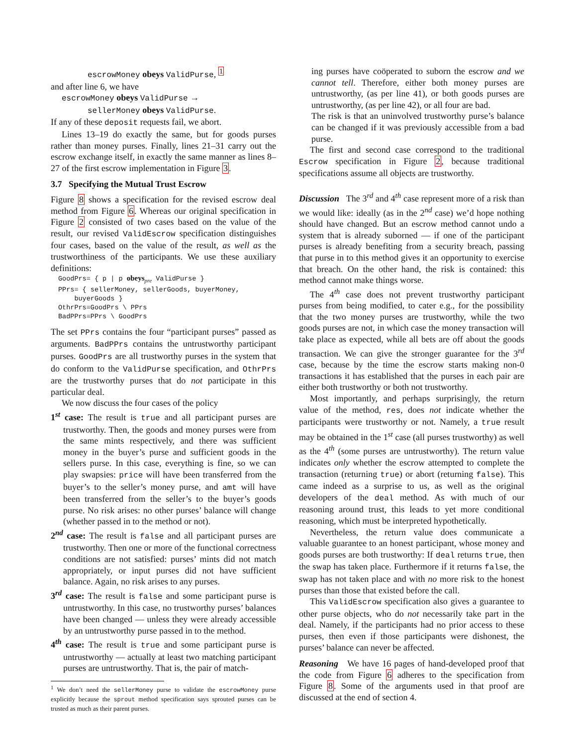escrowMoney obeys ValidPurse, <sup>1</sup>
and after line 6, we have
escrowMoney obeys ValidPurse →
sellerMoney obeys ValidPurse.
If any of these deposit requests fail, we abort.
Lines 13–19 do exactly the same, but for goods purses rather than money purses. Finally, lines 21–31 carry out the escrow exchange itself, in exactly the same manner as lines 8–27 of the first escrow implementation in Figure 3.
3.7 Specifying the Mutual Trust Escrow
Figure 8 shows a specification for the revised escrow deal method from Figure 6. Whereas our original specification in Figure 2 consisted of two cases based on the value of the result, our revised ValidEscrow specification distinguishes four cases, based on the value of the result, as well as the trustworthiness of the participants. We use these auxiliary definitions:
GoodPrs= { p | p obeys<sub>pre</sub> ValidPurse } PPrs= { sellerMoney, sellerGoods, buyerMoney, buyerGoods } OthrPrs=GoodPrs \ PPrs BadPPrs=PPrs \ GoodPrs
The set PPrs contains the four “participant purses” passed as arguments. BadPPrs contains the untrustworthy participant purses. GoodPrs are all trustworthy purses in the system that do conform to the ValidPurse specification, and OthrPrs are the trustworthy purses that do not participate in this particular deal.
We now discuss the four cases of the policy
1<sup>st</sup> case: The result is true and all participant purses are trustworthy. Then, the goods and money purses were from the same mints respectively, and there was sufficient money in the buyer’s purse and sufficient goods in the sellers purse. In this case, everything is fine, so we can play swapsies: price will have been transferred from the buyer’s to the seller’s money purse, and amt will have been transferred from the seller’s to the buyer’s goods purse. No risk arises: no other purses’ balance will change (whether passed in to the method or not).
2<sup>nd</sup> case: The result is false and all participant purses are trustworthy. Then one or more of the functional correctness conditions are not satisfied: purses’ mints did not match appropriately, or input purses did not have sufficient balance. Again, no risk arises to any purses.
3<sup>rd</sup> case: The result is false and some participant purse is untrustworthy. In this case, no trustworthy purses’ balances have been changed — unless they were already accessible by an untrustworthy purse passed in to the method.
4<sup>th</sup> case: The result is true and some participant purse is untrustworthy — actually at least two matching participant purses are untrustworthy. That is, the pair of match-
<sup>1</sup> We don’t need the sellerMoney purse to validate the escrowMoney purse explicitly because the sprout method specification says sprouted purses can be trusted as much as their parent purses.
ing purses have coöperated to suborn the escrow and we cannot tell. Therefore, either both money purses are untrustworthy, (as per line 41), or both goods purses are untrustworthy, (as per line 42), or all four are bad.
The risk is that an uninvolved trustworthy purse’s balance can be changed if it was previously accessible from a bad purse.
The first and second case correspond to the traditional Escrow specification in Figure 2, because traditional specifications assume all objects are trustworthy.
Discussion The 3<sup>rd</sup> and 4<sup>th</sup> case represent more of a risk than we would like: ideally (as in the 2<sup>nd</sup> case) we’d hope nothing should have changed. But an escrow method cannot undo a system that is already suborned — if one of the participant purses is already benefiting from a security breach, passing that purse in to this method gives it an opportunity to exercise that breach. On the other hand, the risk is contained: this method cannot make things worse.
The 4<sup>th</sup> case does not prevent trustworthy participant purses from being modified, to cater e.g., for the possibility that the two money purses are trustworthy, while the two goods purses are not, in which case the money transaction will take place as expected, while all bets are off about the goods transaction. We can give the stronger guarantee for the 3<sup>rd</sup> case, because by the time the escrow starts making non-0 transactions it has established that the purses in each pair are either both trustworthy or both not trustworthy.
Most importantly, and perhaps surprisingly, the return value of the method, res, does not indicate whether the participants were trustworthy or not. Namely, a true result may be obtained in the 1<sup>st</sup> case (all purses trustworthy) as well as the 4<sup>th</sup> (some purses are untrustworthy). The return value indicates only whether the escrow attempted to complete the transaction (returning true) or abort (returning false). This came indeed as a surprise to us, as well as the original developers of the deal method. As with much of our reasoning around trust, this leads to yet more conditional reasoning, which must be interpreted hypothetically.
Nevertheless, the return value does communicate a valuable guarantee to an honest participant, whose money and goods purses are both trustworthy: If deal returns true, then the swap has taken place. Furthermore if it returns false, the swap has not taken place and with no more risk to the honest purses than those that existed before the call.
This ValidEscrow specification also gives a guarantee to other purse objects, who do not necessarily take part in the deal. Namely, if the participants had no prior access to these purses, then even if those participants were dishonest, the purses’ balance can never be affected.
Reasoning We have 16 pages of hand-developed proof that the code from Figure 6 adheres to the specification from Figure 8. Some of the arguments used in that proof are discussed at the end of section 4.